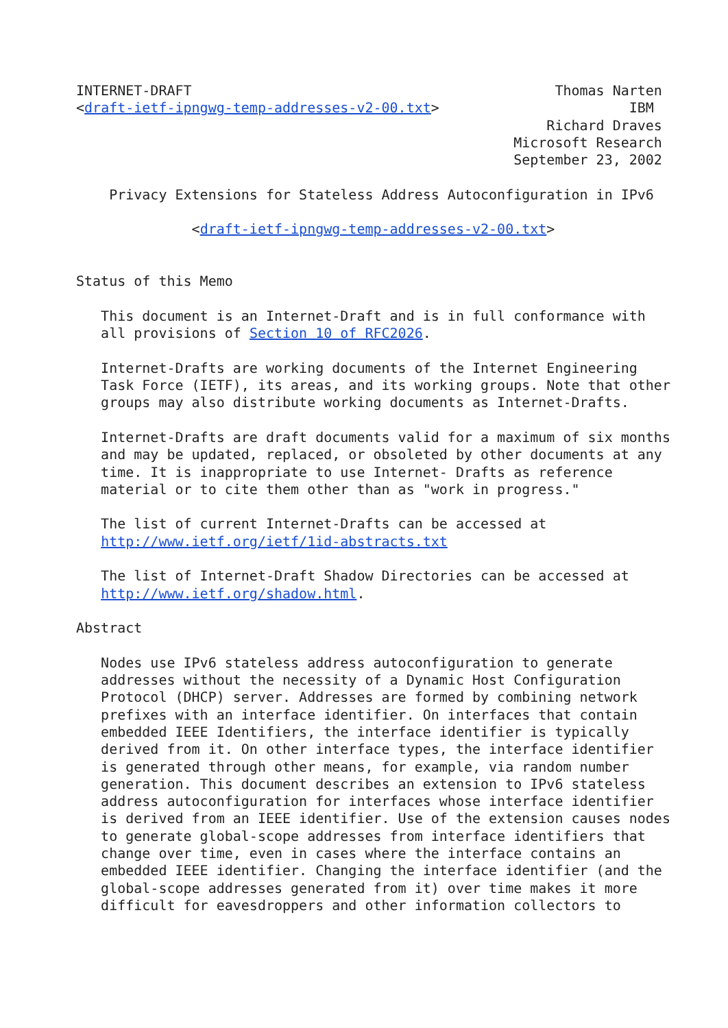INTERNET-DRAFT                                            Thomas Narten
<draft-ietf-ipngwg-temp-addresses-v2-00.txt>                       IBM
                                                         Richard Draves
                                                     Microsoft Research
                                                     September 23, 2002

    Privacy Extensions for Stateless Address Autoconfiguration in IPv6

              <draft-ietf-ipngwg-temp-addresses-v2-00.txt>


Status of this Memo

   This document is an Internet-Draft and is in full conformance with
   all provisions of Section 10 of RFC2026.

   Internet-Drafts are working documents of the Internet Engineering
   Task Force (IETF), its areas, and its working groups. Note that other
   groups may also distribute working documents as Internet-Drafts.

   Internet-Drafts are draft documents valid for a maximum of six months
   and may be updated, replaced, or obsoleted by other documents at any
   time. It is inappropriate to use Internet- Drafts as reference
   material or to cite them other than as "work in progress."

   The list of current Internet-Drafts can be accessed at
   http://www.ietf.org/ietf/1id-abstracts.txt

   The list of Internet-Draft Shadow Directories can be accessed at
   http://www.ietf.org/shadow.html.

Abstract

   Nodes use IPv6 stateless address autoconfiguration to generate
   addresses without the necessity of a Dynamic Host Configuration
   Protocol (DHCP) server. Addresses are formed by combining network
   prefixes with an interface identifier. On interfaces that contain
   embedded IEEE Identifiers, the interface identifier is typically
   derived from it. On other interface types, the interface identifier
   is generated through other means, for example, via random number
   generation. This document describes an extension to IPv6 stateless
   address autoconfiguration for interfaces whose interface identifier
   is derived from an IEEE identifier. Use of the extension causes nodes
   to generate global-scope addresses from interface identifiers that
   change over time, even in cases where the interface contains an
   embedded IEEE identifier. Changing the interface identifier (and the
   global-scope addresses generated from it) over time makes it more
   difficult for eavesdroppers and other information collectors to